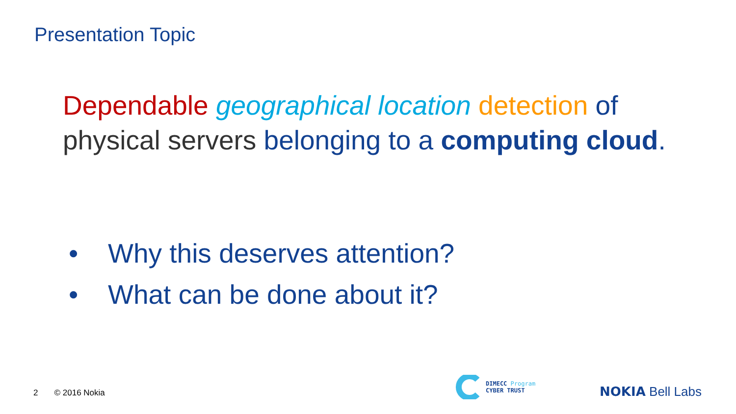Presentation Topic
Dependable geographical location detection of physical servers belonging to a computing cloud.
• Why this deserves attention?
• What can be done about it?
2 © 2016 Nokia
DIMECC Program
CYBER TRUST
NOKIA Bell Labs